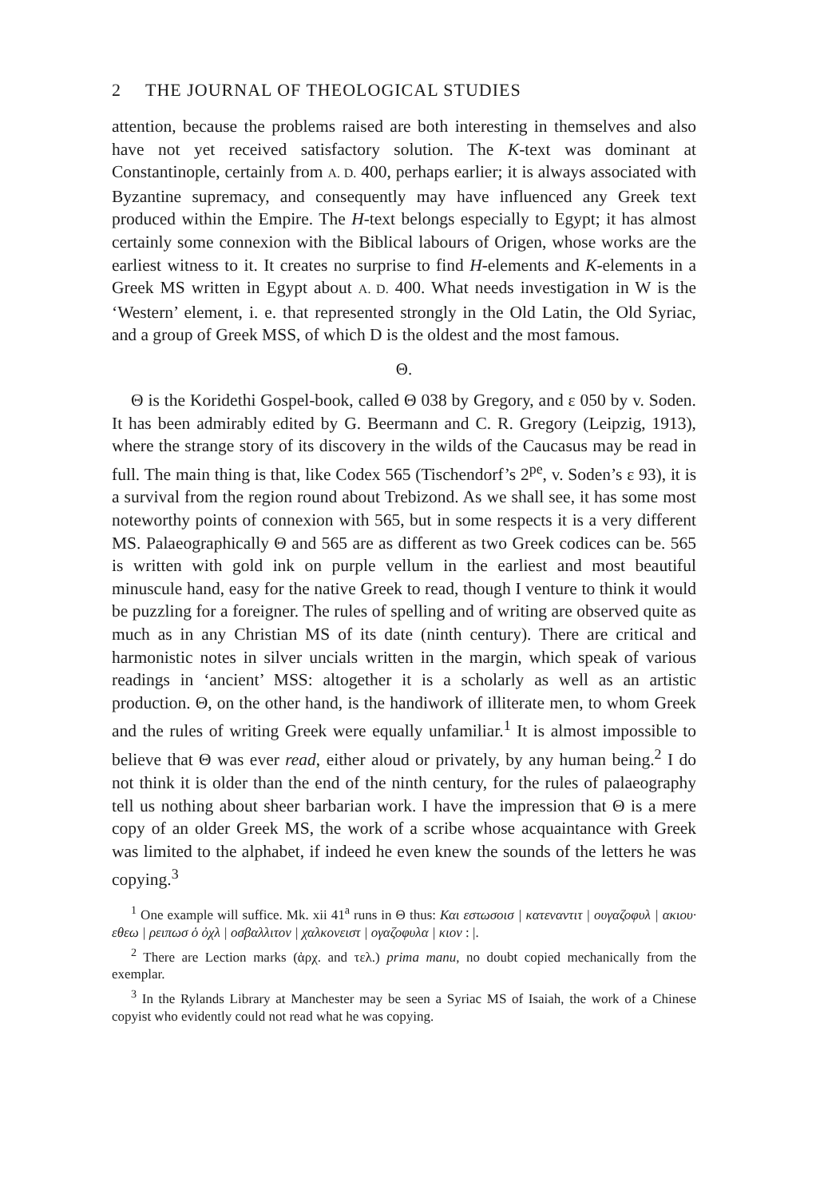2 THE JOURNAL OF THEOLOGICAL STUDIES
attention, because the problems raised are both interesting in themselves and also have not yet received satisfactory solution. The K-text was dominant at Constantinople, certainly from A. D. 400, perhaps earlier; it is always associated with Byzantine supremacy, and consequently may have influenced any Greek text produced within the Empire. The H-text belongs especially to Egypt; it has almost certainly some connexion with the Biblical labours of Origen, whose works are the earliest witness to it. It creates no surprise to find H-elements and K-elements in a Greek MS written in Egypt about A. D. 400. What needs investigation in W is the ‘Western’ element, i. e. that represented strongly in the Old Latin, the Old Syriac, and a group of Greek MSS, of which D is the oldest and the most famous.
Θ.
Θ is the Koridethi Gospel-book, called Θ 038 by Gregory, and ε 050 by v. Soden. It has been admirably edited by G. Beermann and C. R. Gregory (Leipzig, 1913), where the strange story of its discovery in the wilds of the Caucasus may be read in full. The main thing is that, like Codex 565 (Tischendorf’s 2<sup>pe</sup>, v. Soden’s ε 93), it is a survival from the region round about Trebizond. As we shall see, it has some most noteworthy points of connexion with 565, but in some respects it is a very different MS. Palaeographically Θ and 565 are as different as two Greek codices can be. 565 is written with gold ink on purple vellum in the earliest and most beautiful minuscule hand, easy for the native Greek to read, though I venture to think it would be puzzling for a foreigner. The rules of spelling and of writing are observed quite as much as in any Christian MS of its date (ninth century). There are critical and harmonistic notes in silver uncials written in the margin, which speak of various readings in ‘ancient’ MSS: altogether it is a scholarly as well as an artistic production. Θ, on the other hand, is the handiwork of illiterate men, to whom Greek and the rules of writing Greek were equally unfamiliar.<sup>1</sup> It is almost impossible to believe that Θ was ever read, either aloud or privately, by any human being.<sup>2</sup> I do not think it is older than the end of the ninth century, for the rules of palaeography tell us nothing about sheer barbarian work. I have the impression that Θ is a mere copy of an older Greek MS, the work of a scribe whose acquaintance with Greek was limited to the alphabet, if indeed he even knew the sounds of the letters he was copying.<sup>3</sup>
<sup>1</sup> One example will suffice. Mk. xii 41<sup>a</sup> runs in Θ thus: Και εστωσοισ | κατεναντιτ | ουγαζοφυλ | ακιου· εθεω | ρειπωσ ὁ ὀχλ | οσβαλλιτον | χαλκονειστ | ογαζοφυλα | κιον : |.
<sup>2</sup> There are Lection marks (ἀρχ. and τελ.) prima manu, no doubt copied mechanically from the exemplar.
<sup>3</sup> In the Rylands Library at Manchester may be seen a Syriac MS of Isaiah, the work of a Chinese copyist who evidently could not read what he was copying.